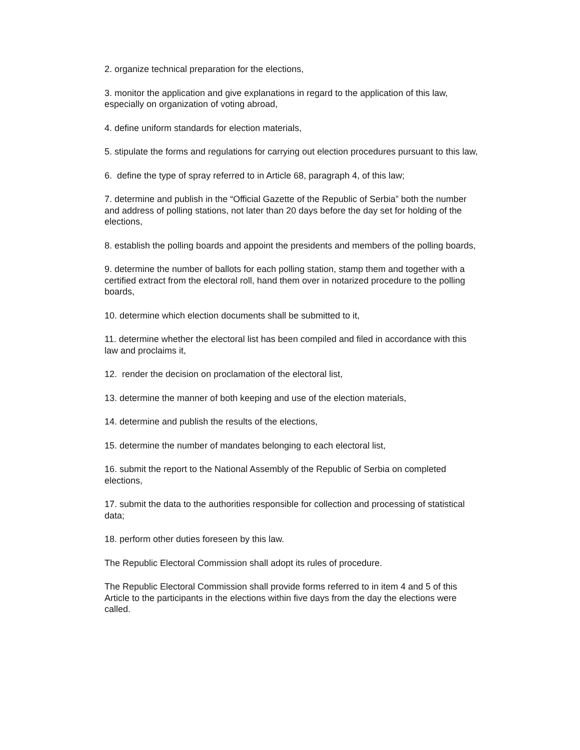2. organize technical preparation for the elections,
3. monitor the application and give explanations in regard to the application of this law, especially on organization of voting abroad,
4. define uniform standards for election materials,
5. stipulate the forms and regulations for carrying out election procedures pursuant to this law,
6. define the type of spray referred to in Article 68, paragraph 4, of this law;
7. determine and publish in the “Official Gazette of the Republic of Serbia” both the number and address of polling stations, not later than 20 days before the day set for holding of the elections,
8. establish the polling boards and appoint the presidents and members of the polling boards,
9. determine the number of ballots for each polling station, stamp them and together with a certified extract from the electoral roll, hand them over in notarized procedure to the polling boards,
10. determine which election documents shall be submitted to it,
11. determine whether the electoral list has been compiled and filed in accordance with this law and proclaims it,
12. render the decision on proclamation of the electoral list,
13. determine the manner of both keeping and use of the election materials,
14. determine and publish the results of the elections,
15. determine the number of mandates belonging to each electoral list,
16. submit the report to the National Assembly of the Republic of Serbia on completed elections,
17. submit the data to the authorities responsible for collection and processing of statistical data;
18. perform other duties foreseen by this law.
The Republic Electoral Commission shall adopt its rules of procedure.
The Republic Electoral Commission shall provide forms referred to in item 4 and 5 of this Article to the participants in the elections within five days from the day the elections were called.